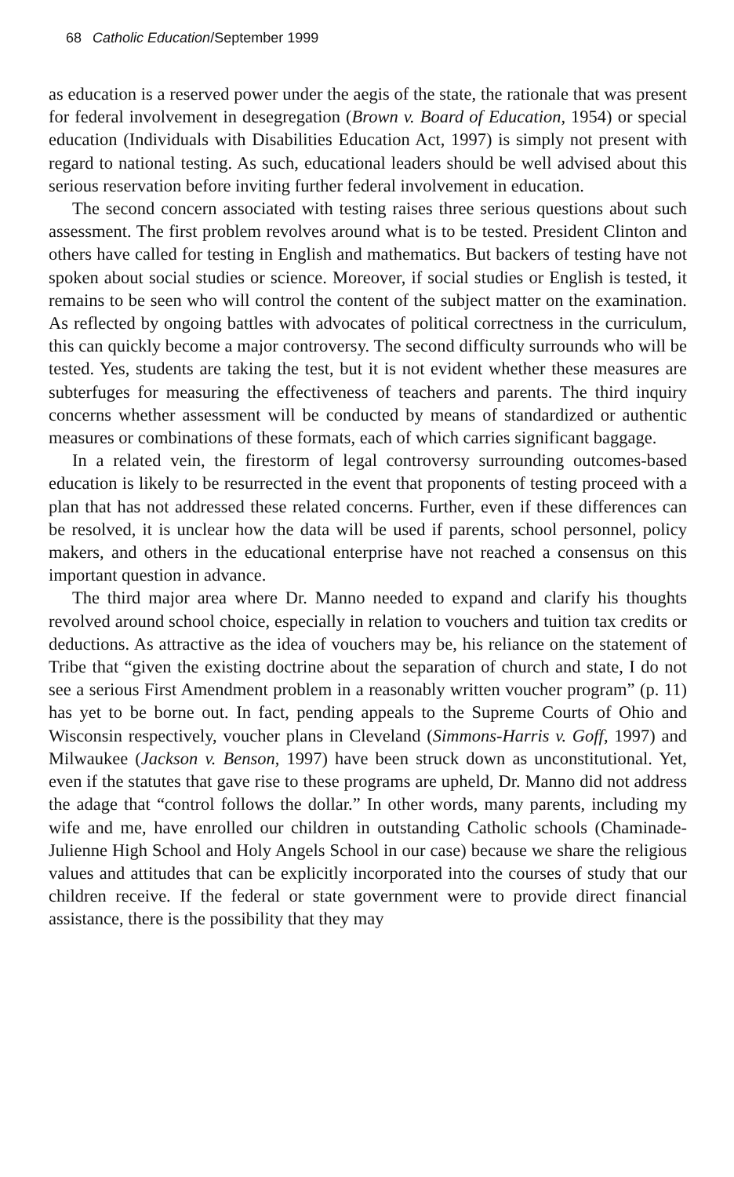68 Catholic Education/September 1999
as education is a reserved power under the aegis of the state, the rationale that was present for federal involvement in desegregation (Brown v. Board of Education, 1954) or special education (Individuals with Disabilities Education Act, 1997) is simply not present with regard to national testing. As such, educational leaders should be well advised about this serious reservation before inviting further federal involvement in education.
The second concern associated with testing raises three serious questions about such assessment. The first problem revolves around what is to be tested. President Clinton and others have called for testing in English and mathematics. But backers of testing have not spoken about social studies or science. Moreover, if social studies or English is tested, it remains to be seen who will control the content of the subject matter on the examination. As reflected by ongoing battles with advocates of political correctness in the curriculum, this can quickly become a major controversy. The second difficulty surrounds who will be tested. Yes, students are taking the test, but it is not evident whether these measures are subterfuges for measuring the effectiveness of teachers and parents. The third inquiry concerns whether assessment will be conducted by means of standardized or authentic measures or combinations of these formats, each of which carries significant baggage.
In a related vein, the firestorm of legal controversy surrounding outcomes-based education is likely to be resurrected in the event that proponents of testing proceed with a plan that has not addressed these related concerns. Further, even if these differences can be resolved, it is unclear how the data will be used if parents, school personnel, policy makers, and others in the educational enterprise have not reached a consensus on this important question in advance.
The third major area where Dr. Manno needed to expand and clarify his thoughts revolved around school choice, especially in relation to vouchers and tuition tax credits or deductions. As attractive as the idea of vouchers may be, his reliance on the statement of Tribe that “given the existing doctrine about the separation of church and state, I do not see a serious First Amendment problem in a reasonably written voucher program” (p. 11) has yet to be borne out. In fact, pending appeals to the Supreme Courts of Ohio and Wisconsin respectively, voucher plans in Cleveland (Simmons-Harris v. Goff, 1997) and Milwaukee (Jackson v. Benson, 1997) have been struck down as unconstitutional. Yet, even if the statutes that gave rise to these programs are upheld, Dr. Manno did not address the adage that “control follows the dollar.” In other words, many parents, including my wife and me, have enrolled our children in outstanding Catholic schools (Chaminade-Julienne High School and Holy Angels School in our case) because we share the religious values and attitudes that can be explicitly incorporated into the courses of study that our children receive. If the federal or state government were to provide direct financial assistance, there is the possibility that they may